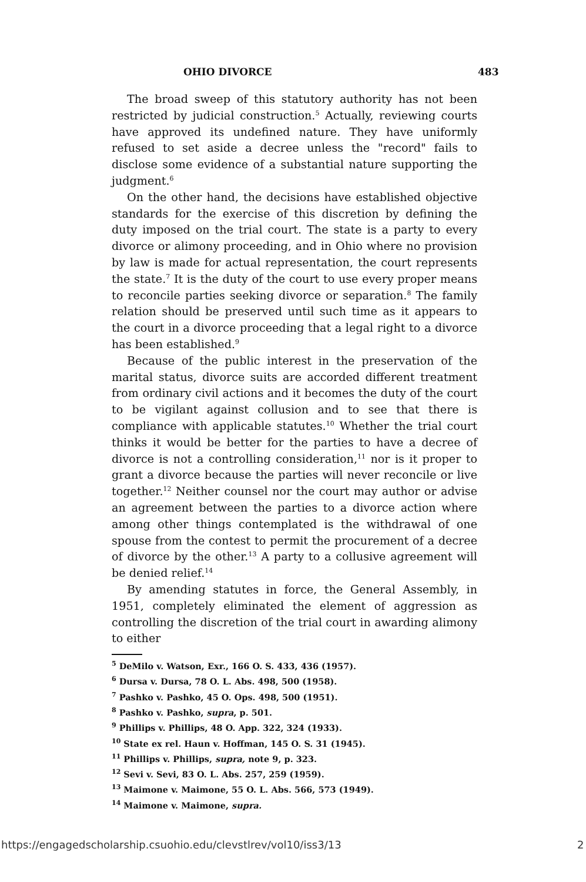OHIO DIVORCE 483
The broad sweep of this statutory authority has not been restricted by judicial construction.<sup>5</sup> Actually, reviewing courts have approved its undefined nature. They have uniformly refused to set aside a decree unless the "record" fails to disclose some evidence of a substantial nature supporting the judgment.<sup>6</sup>
On the other hand, the decisions have established objective standards for the exercise of this discretion by defining the duty imposed on the trial court. The state is a party to every divorce or alimony proceeding, and in Ohio where no provision by law is made for actual representation, the court represents the state.<sup>7</sup> It is the duty of the court to use every proper means to reconcile parties seeking divorce or separation.<sup>8</sup> The family relation should be preserved until such time as it appears to the court in a divorce proceeding that a legal right to a divorce has been established.<sup>9</sup>
Because of the public interest in the preservation of the marital status, divorce suits are accorded different treatment from ordinary civil actions and it becomes the duty of the court to be vigilant against collusion and to see that there is compliance with applicable statutes.<sup>10</sup> Whether the trial court thinks it would be better for the parties to have a decree of divorce is not a controlling consideration,<sup>11</sup> nor is it proper to grant a divorce because the parties will never reconcile or live together.<sup>12</sup> Neither counsel nor the court may author or advise an agreement between the parties to a divorce action where among other things contemplated is the withdrawal of one spouse from the contest to permit the procurement of a decree of divorce by the other.<sup>13</sup> A party to a collusive agreement will be denied relief.<sup>14</sup>
By amending statutes in force, the General Assembly, in 1951, completely eliminated the element of aggression as controlling the discretion of the trial court in awarding alimony to either
<sup>5</sup> DeMilo v. Watson, Exr., 166 O. S. 433, 436 (1957).
<sup>6</sup> Dursa v. Dursa, 78 O. L. Abs. 498, 500 (1958).
<sup>7</sup> Pashko v. Pashko, 45 O. Ops. 498, 500 (1951).
<sup>8</sup> Pashko v. Pashko, supra, p. 501.
<sup>9</sup> Phillips v. Phillips, 48 O. App. 322, 324 (1933).
<sup>10</sup> State ex rel. Haun v. Hoffman, 145 O. S. 31 (1945).
<sup>11</sup> Phillips v. Phillips, supra, note 9, p. 323.
<sup>12</sup> Sevi v. Sevi, 83 O. L. Abs. 257, 259 (1959).
<sup>13</sup> Maimone v. Maimone, 55 O. L. Abs. 566, 573 (1949).
<sup>14</sup> Maimone v. Maimone, supra.
https://engagedscholarship.csuohio.edu/clevstlrev/vol10/iss3/13 2